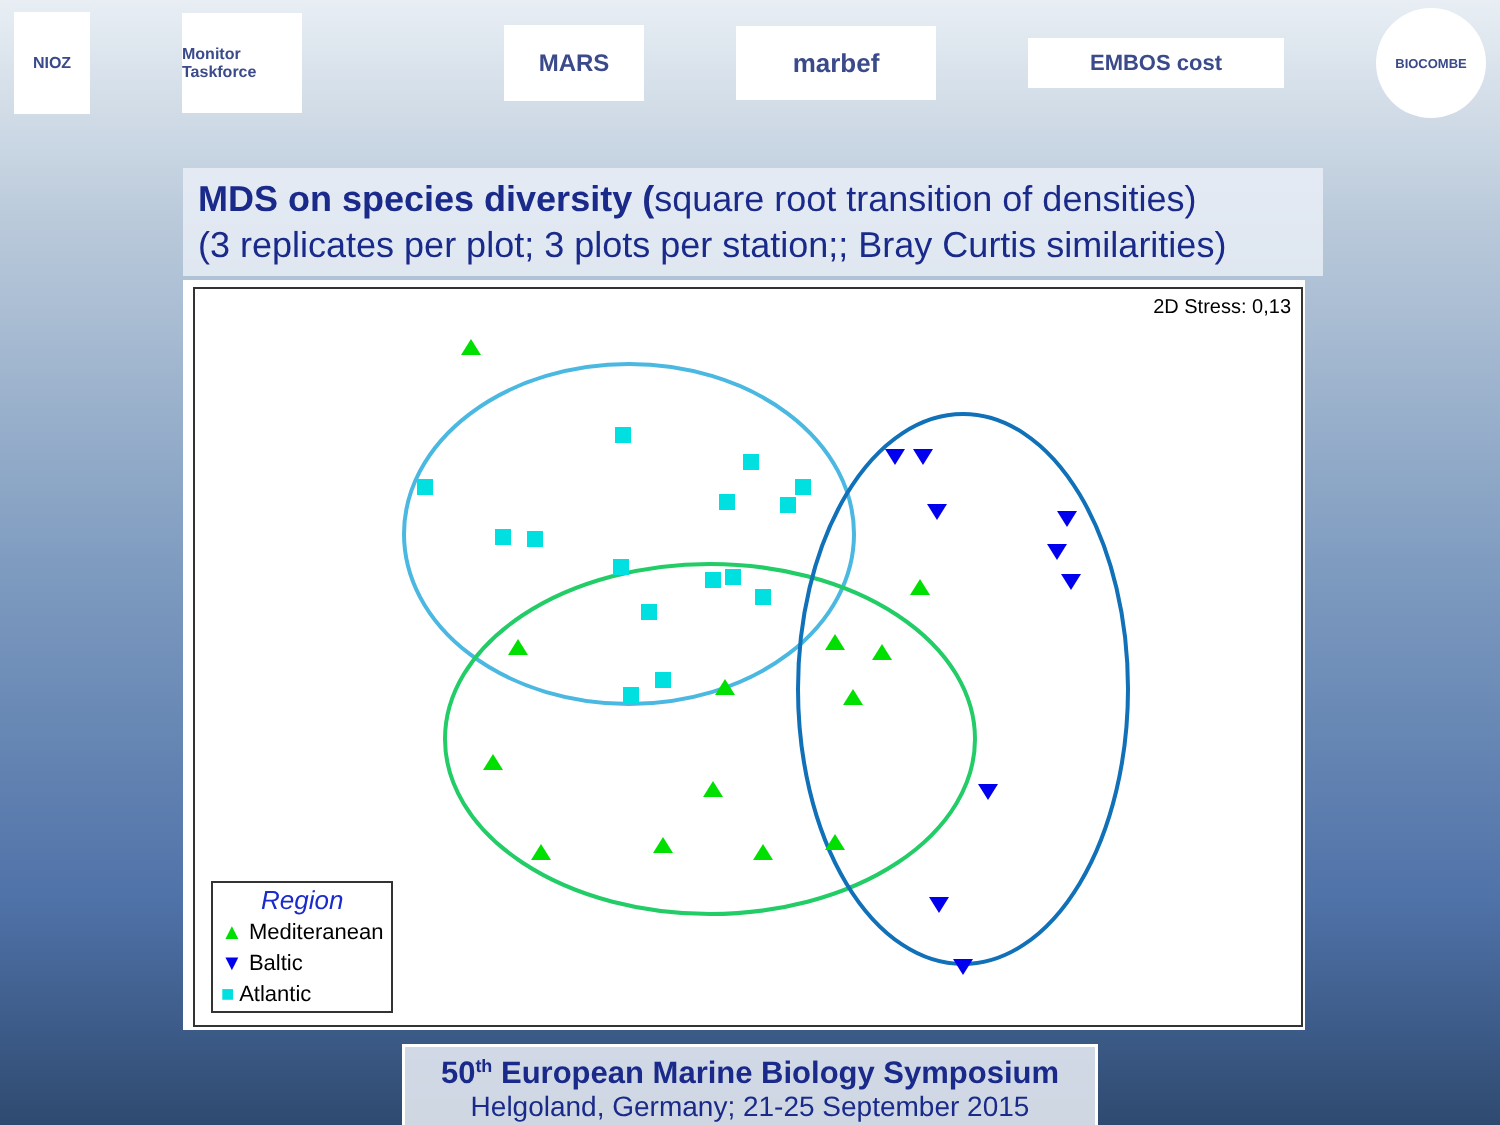NIOZ
Monitor Taskforce
MARS
marbef
EMBOS cost
BIOCOMBE
MDS on species diversity (square root transition of densities)
(3 replicates per plot; 3 plots per station;; Bray Curtis similarities)
2D Stress: 0,13
Region
▲ Mediteranean
▼ Baltic
■ Atlantic
50<sup>th</sup> European Marine Biology Symposium
Helgoland, Germany; 21-25 September 2015